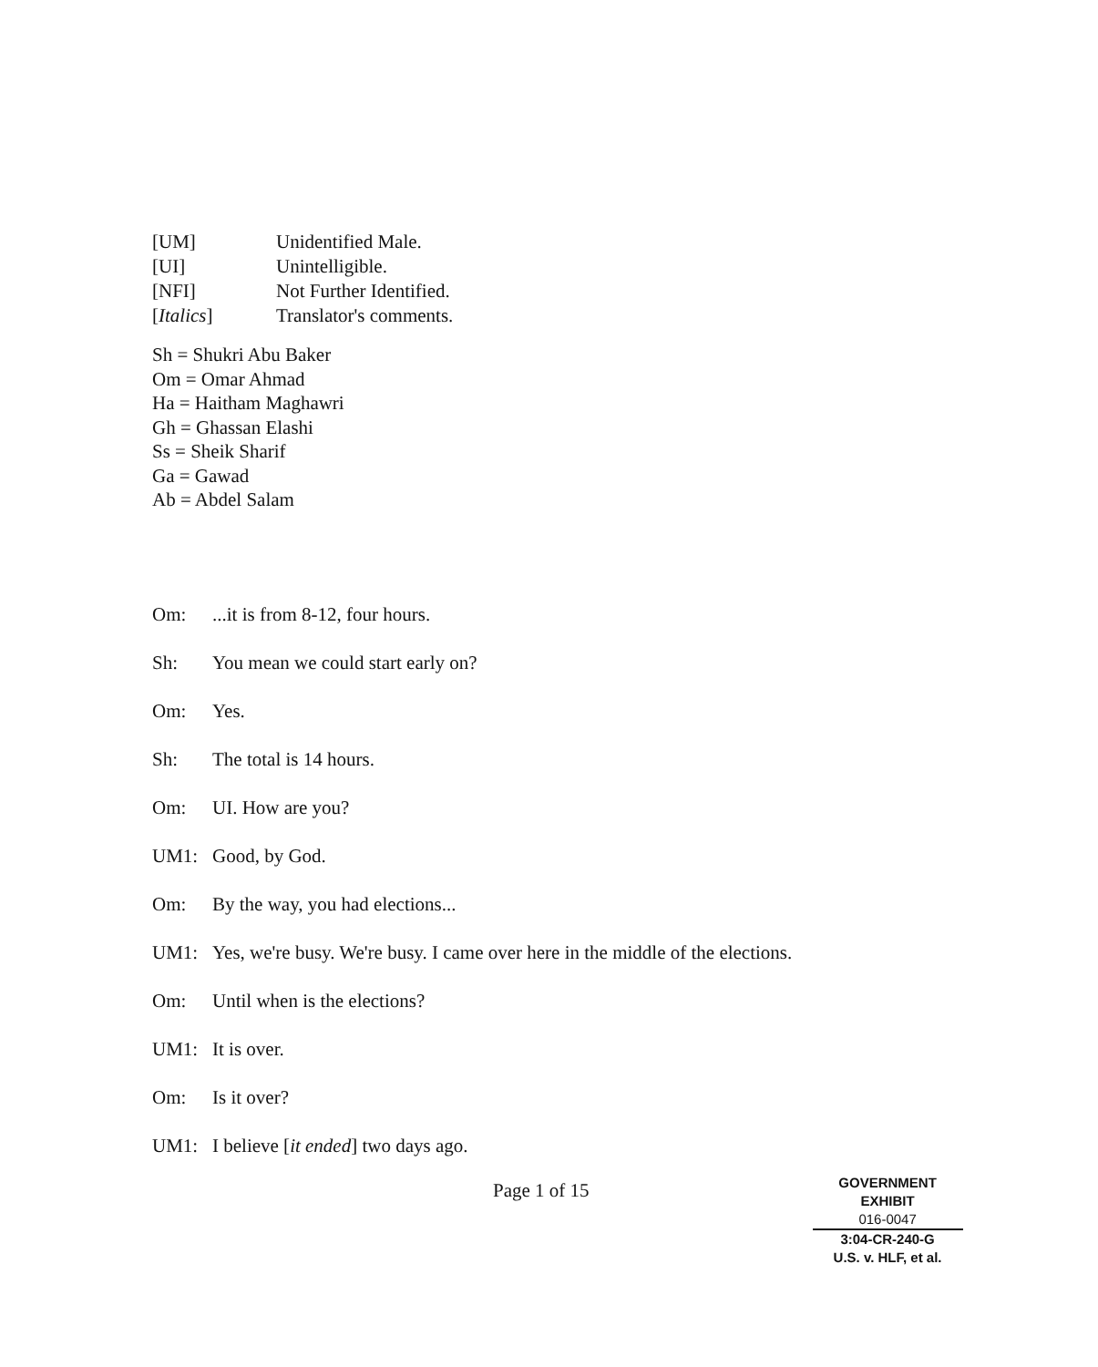| [UM] | Unidentified Male. |
| [UI] | Unintelligible. |
| [NFI] | Not Further Identified. |
| [ Italics ] | Translator's comments. |
Sh = Shukri Abu Baker
Om = Omar Ahmad
Ha = Haitham Maghawri
Gh = Ghassan Elashi
Ss = Sheik Sharif
Ga = Gawad
Ab = Abdel Salam
Om:...it is from 8-12, four hours.
Sh: You mean we could start early on?
Om: Yes.
Sh: The total is 14 hours.
Om: UI. How are you?
UM1: Good, by God.
Om: By the way, you had elections...
UM1: Yes, we're busy. We're busy. I came over here in the middle of the elections.
Om: Until when is the elections?
UM1: It is over.
Om: Is it over?
UM1: I believe [it ended] two days ago.
Page 1 of 15
GOVERNMENT
EXHIBIT
016-0047
3:04-CR-240-G
U.S. v. HLF, et al.